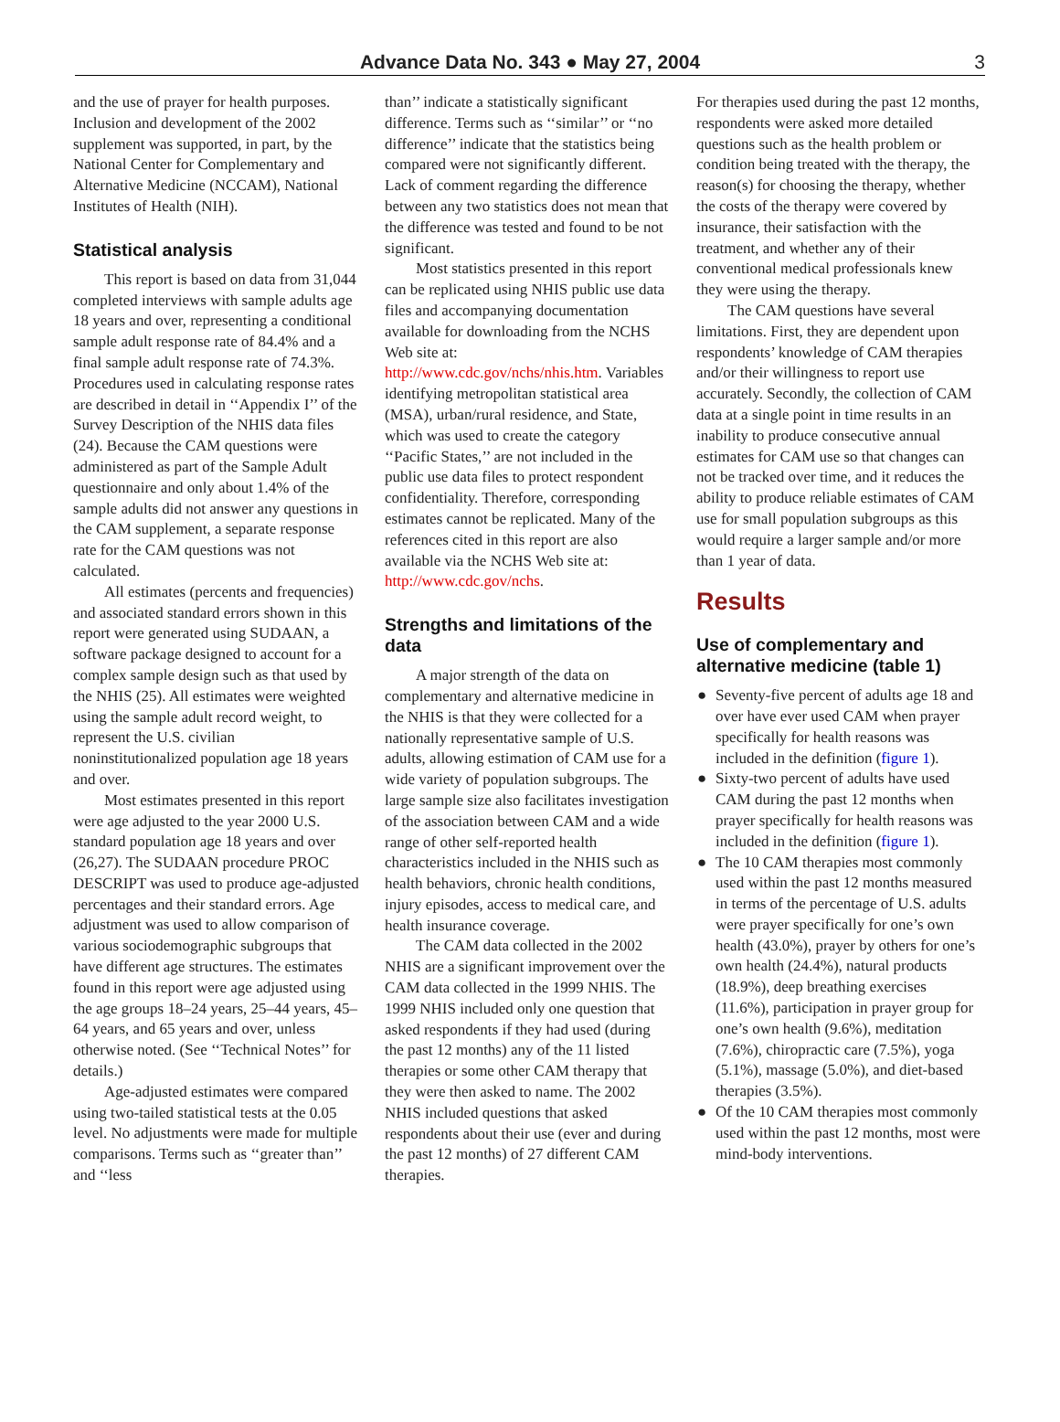Advance Data No. 343 ● May 27, 2004 3
and the use of prayer for health purposes. Inclusion and development of the 2002 supplement was supported, in part, by the National Center for Complementary and Alternative Medicine (NCCAM), National Institutes of Health (NIH).
Statistical analysis
This report is based on data from 31,044 completed interviews with sample adults age 18 years and over, representing a conditional sample adult response rate of 84.4% and a final sample adult response rate of 74.3%. Procedures used in calculating response rates are described in detail in ‘‘Appendix I’’ of the Survey Description of the NHIS data files (24). Because the CAM questions were administered as part of the Sample Adult questionnaire and only about 1.4% of the sample adults did not answer any questions in the CAM supplement, a separate response rate for the CAM questions was not calculated.
All estimates (percents and frequencies) and associated standard errors shown in this report were generated using SUDAAN, a software package designed to account for a complex sample design such as that used by the NHIS (25). All estimates were weighted using the sample adult record weight, to represent the U.S. civilian noninstitutionalized population age 18 years and over.
Most estimates presented in this report were age adjusted to the year 2000 U.S. standard population age 18 years and over (26,27). The SUDAAN procedure PROC DESCRIPT was used to produce age-adjusted percentages and their standard errors. Age adjustment was used to allow comparison of various sociodemographic subgroups that have different age structures. The estimates found in this report were age adjusted using the age groups 18–24 years, 25–44 years, 45–64 years, and 65 years and over, unless otherwise noted. (See ‘‘Technical Notes’’ for details.)
Age-adjusted estimates were compared using two-tailed statistical tests at the 0.05 level. No adjustments were made for multiple comparisons. Terms such as ‘‘greater than’’ and ‘‘less
than’’ indicate a statistically significant difference. Terms such as ‘‘similar’’ or ‘‘no difference’’ indicate that the statistics being compared were not significantly different. Lack of comment regarding the difference between any two statistics does not mean that the difference was tested and found to be not significant.
Most statistics presented in this report can be replicated using NHIS public use data files and accompanying documentation available for downloading from the NCHS Web site at: http://www.cdc.gov/nchs/nhis.htm. Variables identifying metropolitan statistical area (MSA), urban/rural residence, and State, which was used to create the category ‘‘Pacific States,’’ are not included in the public use data files to protect respondent confidentiality. Therefore, corresponding estimates cannot be replicated. Many of the references cited in this report are also available via the NCHS Web site at: http://www.cdc.gov/nchs.
Strengths and limitations of the data
A major strength of the data on complementary and alternative medicine in the NHIS is that they were collected for a nationally representative sample of U.S. adults, allowing estimation of CAM use for a wide variety of population subgroups. The large sample size also facilitates investigation of the association between CAM and a wide range of other self-reported health characteristics included in the NHIS such as health behaviors, chronic health conditions, injury episodes, access to medical care, and health insurance coverage.
The CAM data collected in the 2002 NHIS are a significant improvement over the CAM data collected in the 1999 NHIS. The 1999 NHIS included only one question that asked respondents if they had used (during the past 12 months) any of the 11 listed therapies or some other CAM therapy that they were then asked to name. The 2002 NHIS included questions that asked respondents about their use (ever and during the past 12 months) of 27 different CAM therapies.
For therapies used during the past 12 months, respondents were asked more detailed questions such as the health problem or condition being treated with the therapy, the reason(s) for choosing the therapy, whether the costs of the therapy were covered by insurance, their satisfaction with the treatment, and whether any of their conventional medical professionals knew they were using the therapy.
The CAM questions have several limitations. First, they are dependent upon respondents’ knowledge of CAM therapies and/or their willingness to report use accurately. Secondly, the collection of CAM data at a single point in time results in an inability to produce consecutive annual estimates for CAM use so that changes can not be tracked over time, and it reduces the ability to produce reliable estimates of CAM use for small population subgroups as this would require a larger sample and/or more than 1 year of data.
Results
Use of complementary and alternative medicine (table 1)
● Seventy-five percent of adults age 18 and over have ever used CAM when prayer specifically for health reasons was included in the definition (figure 1).
● Sixty-two percent of adults have used CAM during the past 12 months when prayer specifically for health reasons was included in the definition (figure 1).
● The 10 CAM therapies most commonly used within the past 12 months measured in terms of the percentage of U.S. adults were prayer specifically for one’s own health (43.0%), prayer by others for one’s own health (24.4%), natural products (18.9%), deep breathing exercises (11.6%), participation in prayer group for one’s own health (9.6%), meditation (7.6%), chiropractic care (7.5%), yoga (5.1%), massage (5.0%), and diet-based therapies (3.5%).
● Of the 10 CAM therapies most commonly used within the past 12 months, most were mind-body interventions.